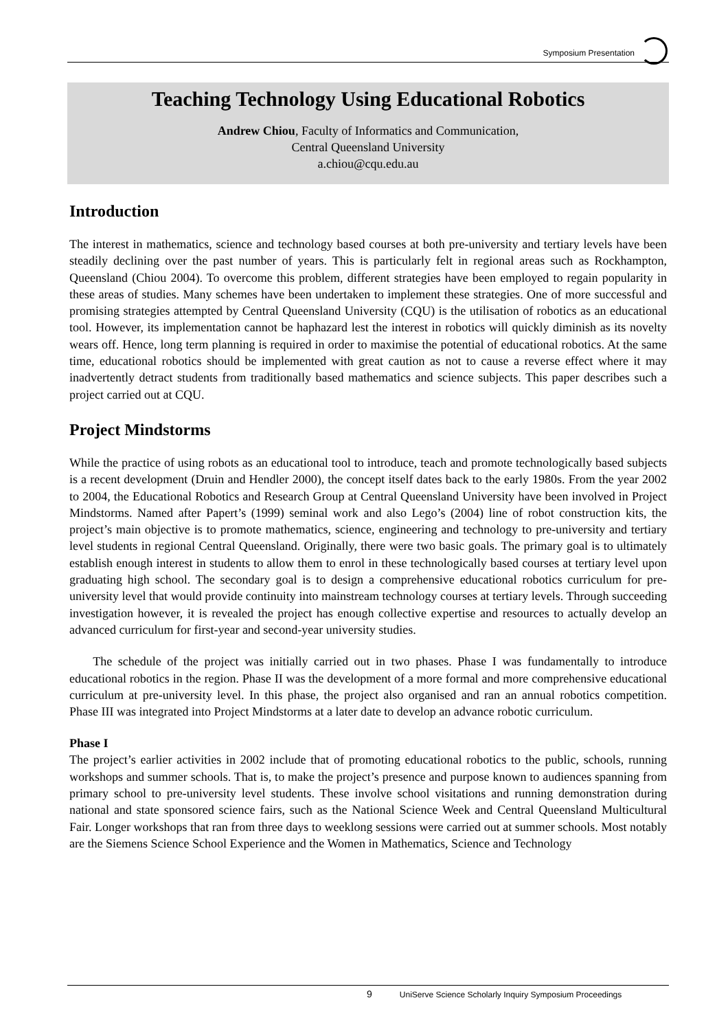Symposium Presentation
Teaching Technology Using Educational Robotics
Andrew Chiou, Faculty of Informatics and Communication,
Central Queensland University
a.chiou@cqu.edu.au
Introduction
The interest in mathematics, science and technology based courses at both pre-university and tertiary levels have been steadily declining over the past number of years. This is particularly felt in regional areas such as Rockhampton, Queensland (Chiou 2004). To overcome this problem, different strategies have been employed to regain popularity in these areas of studies. Many schemes have been undertaken to implement these strategies. One of more successful and promising strategies attempted by Central Queensland University (CQU) is the utilisation of robotics as an educational tool. However, its implementation cannot be haphazard lest the interest in robotics will quickly diminish as its novelty wears off. Hence, long term planning is required in order to maximise the potential of educational robotics. At the same time, educational robotics should be implemented with great caution as not to cause a reverse effect where it may inadvertently detract students from traditionally based mathematics and science subjects. This paper describes such a project carried out at CQU.
Project Mindstorms
While the practice of using robots as an educational tool to introduce, teach and promote technologically based subjects is a recent development (Druin and Hendler 2000), the concept itself dates back to the early 1980s. From the year 2002 to 2004, the Educational Robotics and Research Group at Central Queensland University have been involved in Project Mindstorms. Named after Papert’s (1999) seminal work and also Lego’s (2004) line of robot construction kits, the project’s main objective is to promote mathematics, science, engineering and technology to pre-university and tertiary level students in regional Central Queensland. Originally, there were two basic goals. The primary goal is to ultimately establish enough interest in students to allow them to enrol in these technologically based courses at tertiary level upon graduating high school. The secondary goal is to design a comprehensive educational robotics curriculum for pre-university level that would provide continuity into mainstream technology courses at tertiary levels. Through succeeding investigation however, it is revealed the project has enough collective expertise and resources to actually develop an advanced curriculum for first-year and second-year university studies.
The schedule of the project was initially carried out in two phases. Phase I was fundamentally to introduce educational robotics in the region. Phase II was the development of a more formal and more comprehensive educational curriculum at pre-university level. In this phase, the project also organised and ran an annual robotics competition. Phase III was integrated into Project Mindstorms at a later date to develop an advance robotic curriculum.
Phase I
The project’s earlier activities in 2002 include that of promoting educational robotics to the public, schools, running workshops and summer schools. That is, to make the project’s presence and purpose known to audiences spanning from primary school to pre-university level students. These involve school visitations and running demonstration during national and state sponsored science fairs, such as the National Science Week and Central Queensland Multicultural Fair. Longer workshops that ran from three days to weeklong sessions were carried out at summer schools. Most notably are the Siemens Science School Experience and the Women in Mathematics, Science and Technology
9 UniServe Science Scholarly Inquiry Symposium Proceedings